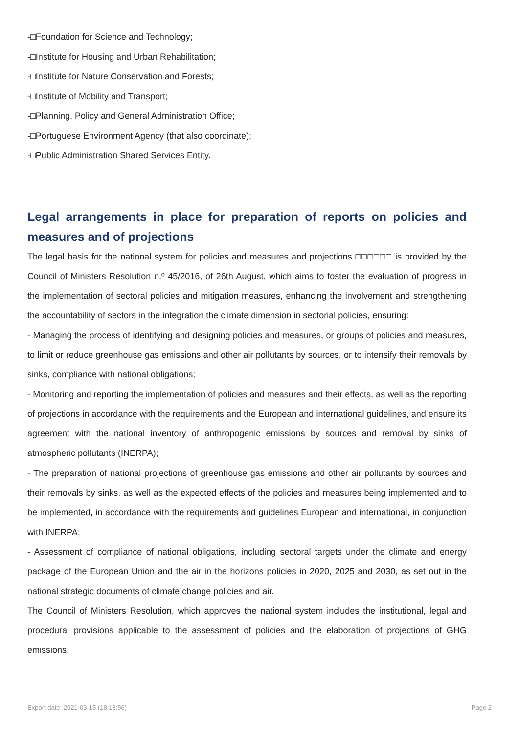-□Foundation for Science and Technology;
-□Institute for Housing and Urban Rehabilitation;
-□Institute for Nature Conservation and Forests;
-□Institute of Mobility and Transport;
-□Planning, Policy and General Administration Office;
-□Portuguese Environment Agency (that also coordinate);
-□Public Administration Shared Services Entity.
Legal arrangements in place for preparation of reports on policies and measures and of projections
The legal basis for the national system for policies and measures and projections □□□□□□ is provided by the Council of Ministers Resolution n.º 45/2016, of 26th August, which aims to foster the evaluation of progress in the implementation of sectoral policies and mitigation measures, enhancing the involvement and strengthening the accountability of sectors in the integration the climate dimension in sectorial policies, ensuring:
- Managing the process of identifying and designing policies and measures, or groups of policies and measures, to limit or reduce greenhouse gas emissions and other air pollutants by sources, or to intensify their removals by sinks, compliance with national obligations;
- Monitoring and reporting the implementation of policies and measures and their effects, as well as the reporting of projections in accordance with the requirements and the European and international guidelines, and ensure its agreement with the national inventory of anthropogenic emissions by sources and removal by sinks of atmospheric pollutants (INERPA);
- The preparation of national projections of greenhouse gas emissions and other air pollutants by sources and their removals by sinks, as well as the expected effects of the policies and measures being implemented and to be implemented, in accordance with the requirements and guidelines European and international, in conjunction with INERPA;
- Assessment of compliance of national obligations, including sectoral targets under the climate and energy package of the European Union and the air in the horizons policies in 2020, 2025 and 2030, as set out in the national strategic documents of climate change policies and air.
The Council of Ministers Resolution, which approves the national system includes the institutional, legal and procedural provisions applicable to the assessment of policies and the elaboration of projections of GHG emissions.
Export date: 2021-03-15 (18:18:56) Page 2